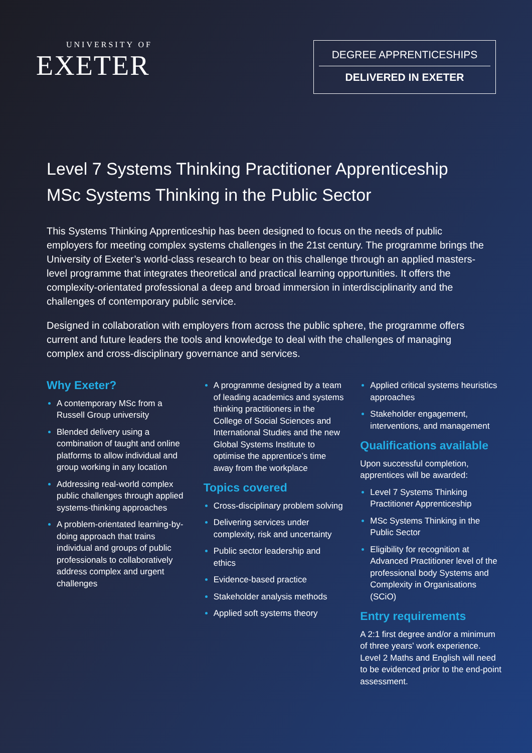UNIVERSITY OF
EXETER
DEGREE APPRENTICESHIPS
DELIVERED IN EXETER
Level 7 Systems Thinking Practitioner Apprenticeship
MSc Systems Thinking in the Public Sector
This Systems Thinking Apprenticeship has been designed to focus on the needs of public employers for meeting complex systems challenges in the 21st century. The programme brings the University of Exeter’s world-class research to bear on this challenge through an applied masters-level programme that integrates theoretical and practical learning opportunities. It offers the complexity-orientated professional a deep and broad immersion in interdisciplinarity and the challenges of contemporary public service.
Designed in collaboration with employers from across the public sphere, the programme offers current and future leaders the tools and knowledge to deal with the challenges of managing complex and cross-disciplinary governance and services.
Why Exeter?
A contemporary MSc from a Russell Group university
Blended delivery using a combination of taught and online platforms to allow individual and group working in any location
Addressing real-world complex public challenges through applied systems-thinking approaches
A problem-orientated learning-by-doing approach that trains individual and groups of public professionals to collaboratively address complex and urgent challenges
A programme designed by a team of leading academics and systems thinking practitioners in the College of Social Sciences and International Studies and the new Global Systems Institute to optimise the apprentice’s time away from the workplace
Topics covered
Cross-disciplinary problem solving
Delivering services under complexity, risk and uncertainty
Public sector leadership and ethics
Evidence-based practice
Stakeholder analysis methods
Applied soft systems theory
Applied critical systems heuristics approaches
Stakeholder engagement, interventions, and management
Qualifications available
Upon successful completion, apprentices will be awarded:
Level 7 Systems Thinking Practitioner Apprenticeship
MSc Systems Thinking in the Public Sector
Eligibility for recognition at Advanced Practitioner level of the professional body Systems and Complexity in Organisations (SCiO)
Entry requirements
A 2:1 first degree and/or a minimum of three years' work experience. Level 2 Maths and English will need to be evidenced prior to the end-point assessment.